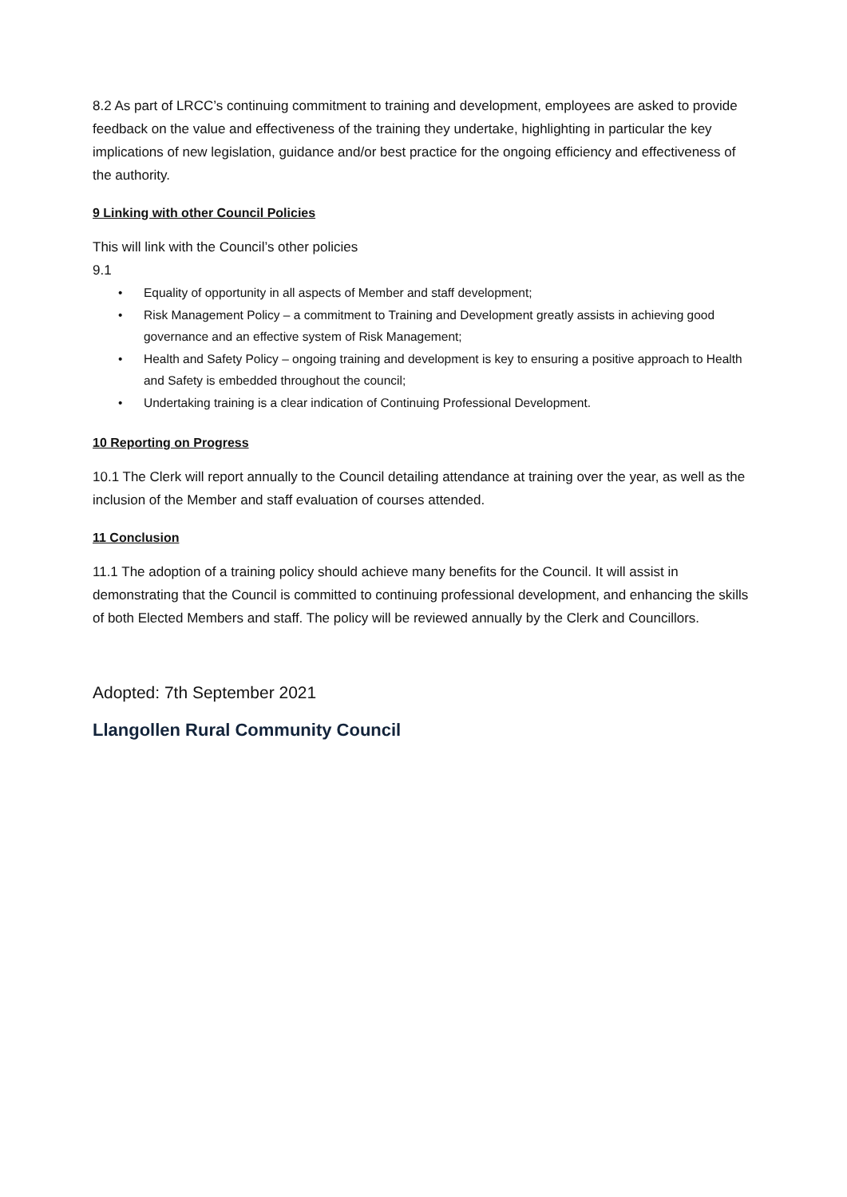8.2 As part of LRCC’s continuing commitment to training and development, employees are asked to provide feedback on the value and effectiveness of the training they undertake, highlighting in particular the key implications of new legislation, guidance and/or best practice for the ongoing efficiency and effectiveness of the authority.
9 Linking with other Council Policies
This will link with the Council’s other policies
9.1
• Equality of opportunity in all aspects of Member and staff development;
• Risk Management Policy – a commitment to Training and Development greatly assists in achieving good governance and an effective system of Risk Management;
• Health and Safety Policy – ongoing training and development is key to ensuring a positive approach to Health and Safety is embedded throughout the council;
• Undertaking training is a clear indication of Continuing Professional Development.
10 Reporting on Progress
10.1 The Clerk will report annually to the Council detailing attendance at training over the year, as well as the inclusion of the Member and staff evaluation of courses attended.
11 Conclusion
11.1 The adoption of a training policy should achieve many benefits for the Council. It will assist in demonstrating that the Council is committed to continuing professional development, and enhancing the skills of both Elected Members and staff. The policy will be reviewed annually by the Clerk and Councillors.
Adopted: 7th September 2021
Llangollen Rural Community Council